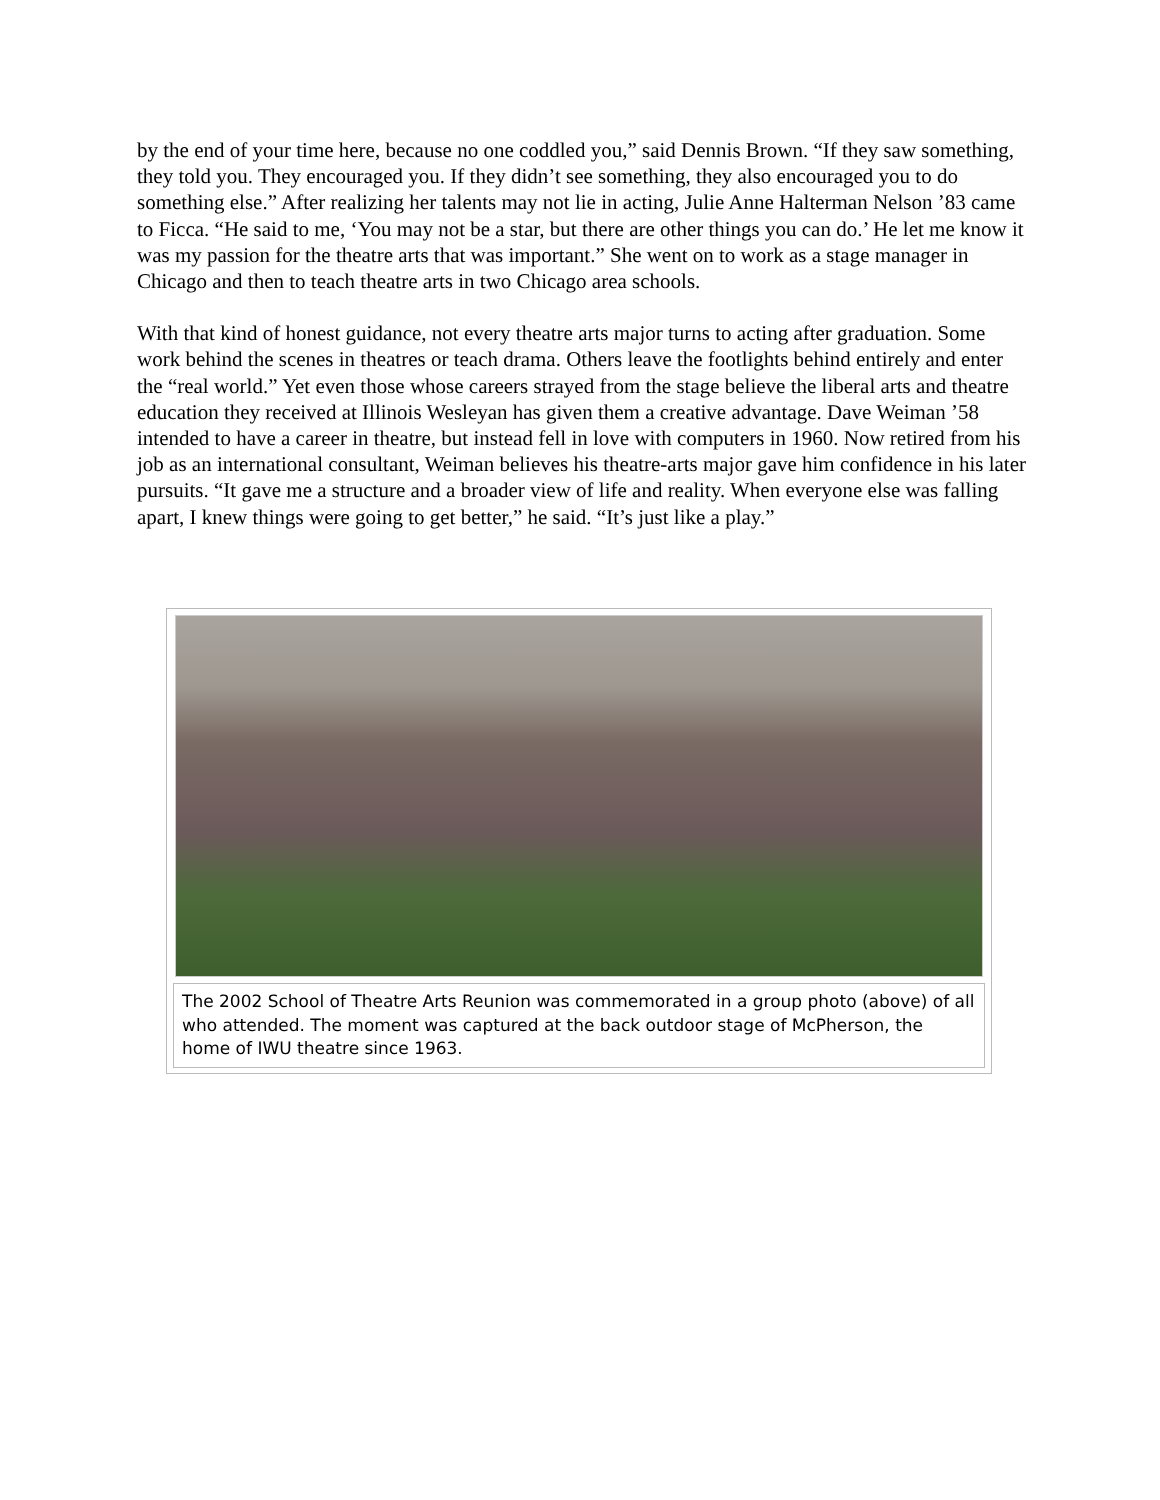by the end of your time here, because no one coddled you,” said Dennis Brown. “If they saw something, they told you. They encouraged you. If they didn’t see something, they also encouraged you to do something else.” After realizing her talents may not lie in acting, Julie Anne Halterman Nelson ’83 came to Ficca. “He said to me, ‘You may not be a star, but there are other things you can do.’ He let me know it was my passion for the theatre arts that was important.” She went on to work as a stage manager in Chicago and then to teach theatre arts in two Chicago area schools.
With that kind of honest guidance, not every theatre arts major turns to acting after graduation. Some work behind the scenes in theatres or teach drama. Others leave the footlights behind entirely and enter the “real world.” Yet even those whose careers strayed from the stage believe the liberal arts and theatre education they received at Illinois Wesleyan has given them a creative advantage. Dave Weiman ’58 intended to have a career in theatre, but instead fell in love with computers in 1960. Now retired from his job as an international consultant, Weiman believes his theatre-arts major gave him confidence in his later pursuits. “It gave me a structure and a broader view of life and reality. When everyone else was falling apart, I knew things were going to get better,” he said. “It’s just like a play.”
The 2002 School of Theatre Arts Reunion was commemorated in a group photo (above) of all who attended. The moment was captured at the back outdoor stage of McPherson, the home of IWU theatre since 1963.